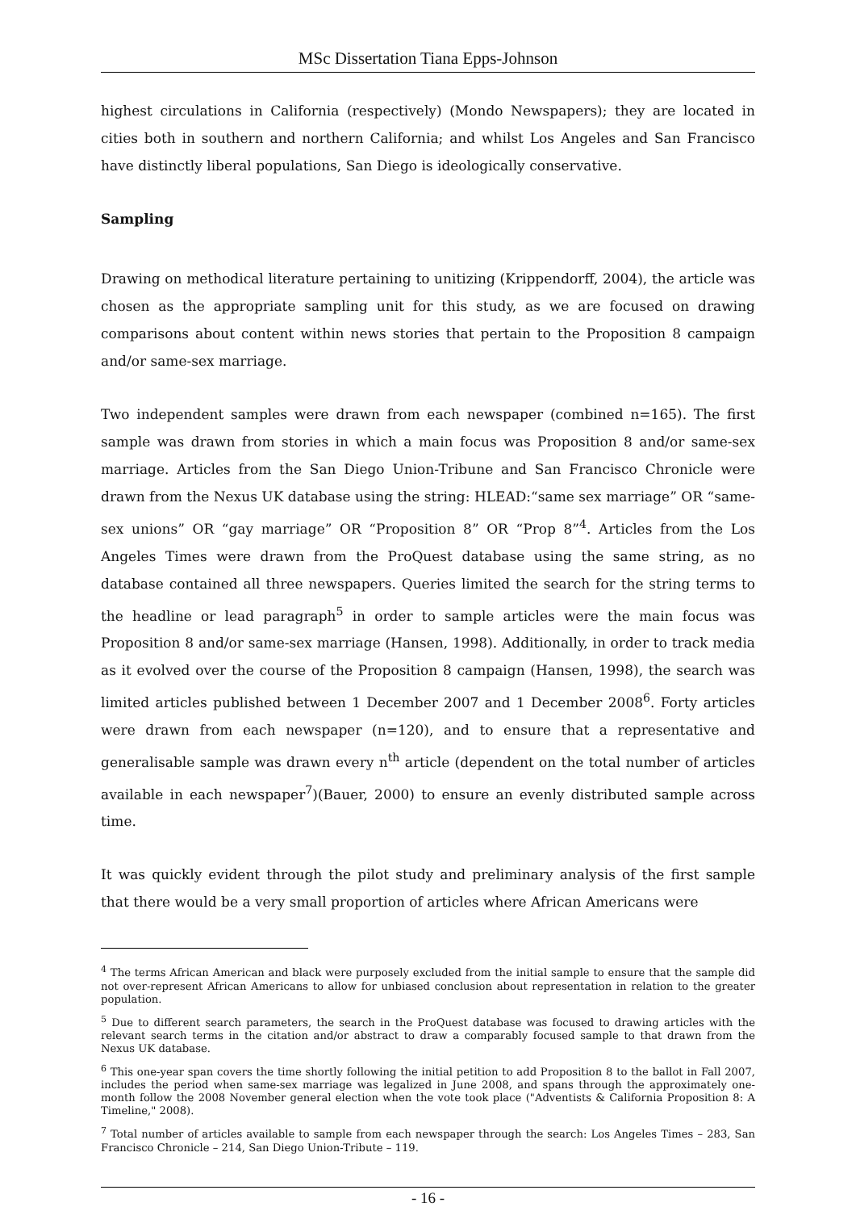MSc Dissertation Tiana Epps-Johnson
highest circulations in California (respectively) (Mondo Newspapers); they are located in cities both in southern and northern California; and whilst Los Angeles and San Francisco have distinctly liberal populations, San Diego is ideologically conservative.
Sampling
Drawing on methodical literature pertaining to unitizing (Krippendorff, 2004), the article was chosen as the appropriate sampling unit for this study, as we are focused on drawing comparisons about content within news stories that pertain to the Proposition 8 campaign and/or same-sex marriage.
Two independent samples were drawn from each newspaper (combined n=165). The first sample was drawn from stories in which a main focus was Proposition 8 and/or same-sex marriage. Articles from the San Diego Union-Tribune and San Francisco Chronicle were drawn from the Nexus UK database using the string: HLEAD:“same sex marriage” OR “same-sex unions” OR “gay marriage” OR “Proposition 8” OR “Prop 8”<sup>4</sup>. Articles from the Los Angeles Times were drawn from the ProQuest database using the same string, as no database contained all three newspapers. Queries limited the search for the string terms to the headline or lead paragraph<sup>5</sup> in order to sample articles were the main focus was Proposition 8 and/or same-sex marriage (Hansen, 1998). Additionally, in order to track media as it evolved over the course of the Proposition 8 campaign (Hansen, 1998), the search was limited articles published between 1 December 2007 and 1 December 2008<sup>6</sup>. Forty articles were drawn from each newspaper (n=120), and to ensure that a representative and generalisable sample was drawn every n<sup>th</sup> article (dependent on the total number of articles available in each newspaper<sup>7</sup>)(Bauer, 2000) to ensure an evenly distributed sample across time.
It was quickly evident through the pilot study and preliminary analysis of the first sample that there would be a very small proportion of articles where African Americans were
<sup>4</sup> The terms African American and black were purposely excluded from the initial sample to ensure that the sample did not over-represent African Americans to allow for unbiased conclusion about representation in relation to the greater population.
<sup>5</sup> Due to different search parameters, the search in the ProQuest database was focused to drawing articles with the relevant search terms in the citation and/or abstract to draw a comparably focused sample to that drawn from the Nexus UK database.
<sup>6</sup> This one-year span covers the time shortly following the initial petition to add Proposition 8 to the ballot in Fall 2007, includes the period when same-sex marriage was legalized in June 2008, and spans through the approximately one-month follow the 2008 November general election when the vote took place ("Adventists & California Proposition 8: A Timeline," 2008).
<sup>7</sup> Total number of articles available to sample from each newspaper through the search: Los Angeles Times – 283, San Francisco Chronicle – 214, San Diego Union-Tribute – 119.
- 16 -